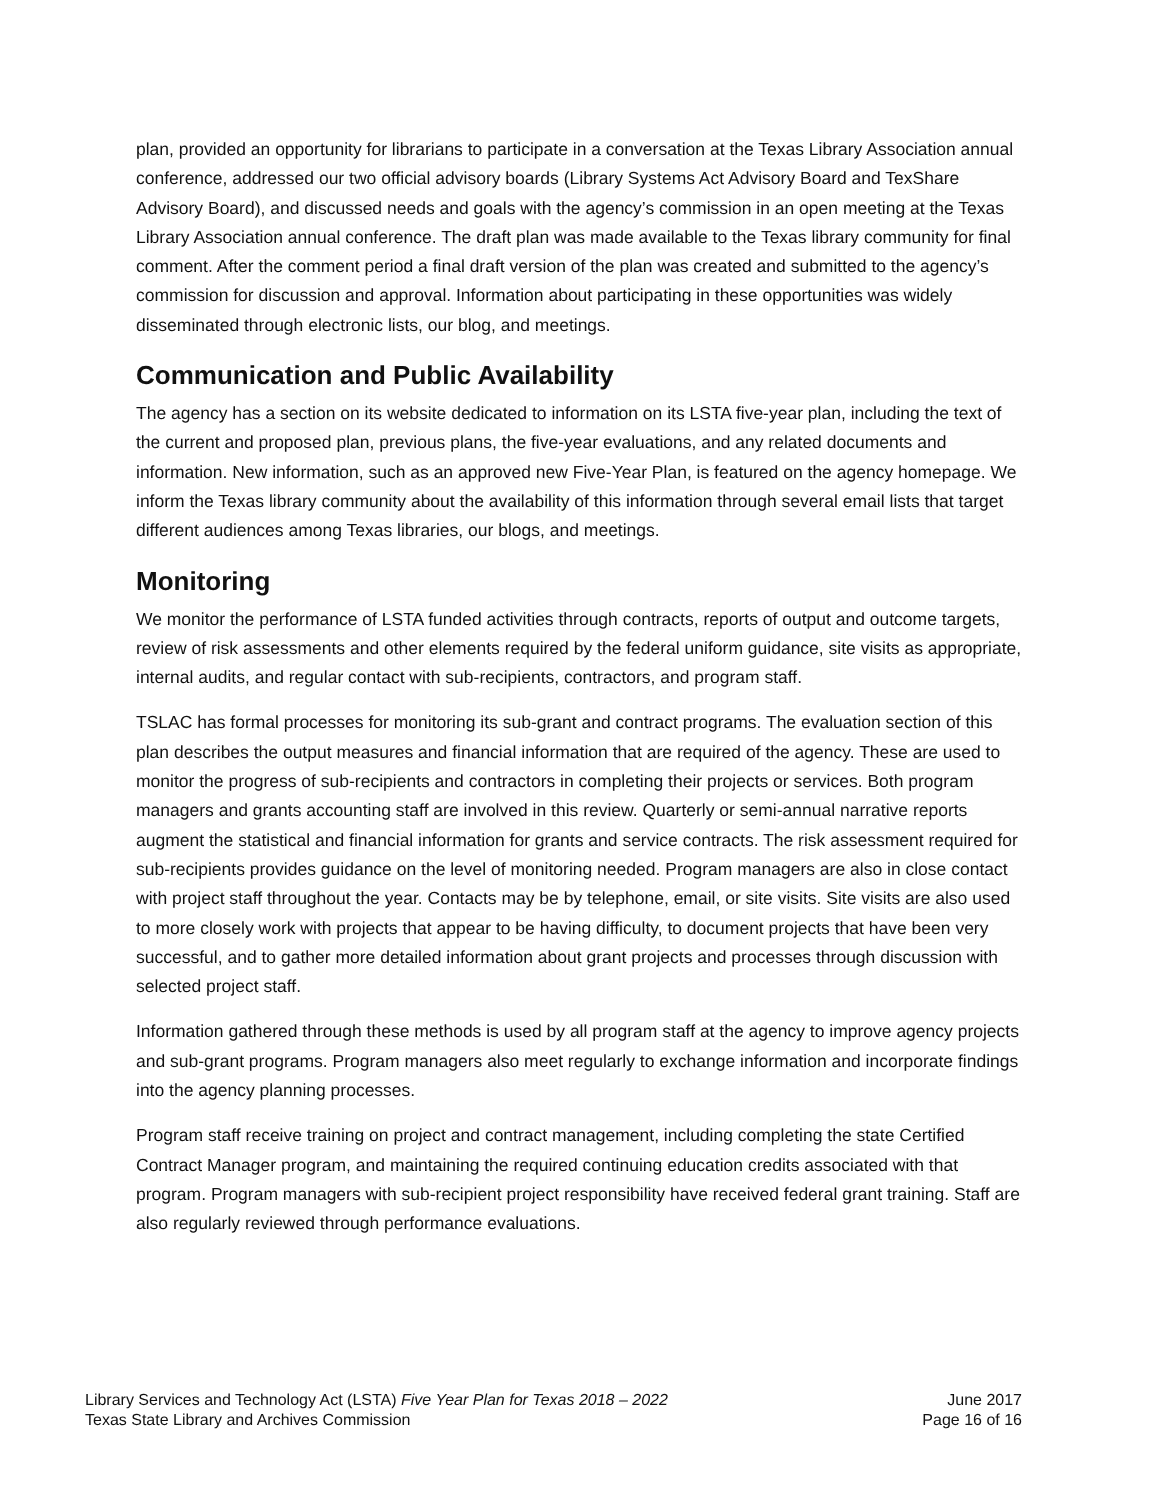plan, provided an opportunity for librarians to participate in a conversation at the Texas Library Association annual conference, addressed our two official advisory boards (Library Systems Act Advisory Board and TexShare Advisory Board), and discussed needs and goals with the agency’s commission in an open meeting at the Texas Library Association annual conference. The draft plan was made available to the Texas library community for final comment. After the comment period a final draft version of the plan was created and submitted to the agency’s commission for discussion and approval. Information about participating in these opportunities was widely disseminated through electronic lists, our blog, and meetings.
Communication and Public Availability
The agency has a section on its website dedicated to information on its LSTA five-year plan, including the text of the current and proposed plan, previous plans, the five-year evaluations, and any related documents and information. New information, such as an approved new Five-Year Plan, is featured on the agency homepage. We inform the Texas library community about the availability of this information through several email lists that target different audiences among Texas libraries, our blogs, and meetings.
Monitoring
We monitor the performance of LSTA funded activities through contracts, reports of output and outcome targets, review of risk assessments and other elements required by the federal uniform guidance, site visits as appropriate, internal audits, and regular contact with sub-recipients, contractors, and program staff.
TSLAC has formal processes for monitoring its sub-grant and contract programs. The evaluation section of this plan describes the output measures and financial information that are required of the agency. These are used to monitor the progress of sub-recipients and contractors in completing their projects or services. Both program managers and grants accounting staff are involved in this review. Quarterly or semi-annual narrative reports augment the statistical and financial information for grants and service contracts. The risk assessment required for sub-recipients provides guidance on the level of monitoring needed. Program managers are also in close contact with project staff throughout the year. Contacts may be by telephone, email, or site visits. Site visits are also used to more closely work with projects that appear to be having difficulty, to document projects that have been very successful, and to gather more detailed information about grant projects and processes through discussion with selected project staff.
Information gathered through these methods is used by all program staff at the agency to improve agency projects and sub-grant programs. Program managers also meet regularly to exchange information and incorporate findings into the agency planning processes.
Program staff receive training on project and contract management, including completing the state Certified Contract Manager program, and maintaining the required continuing education credits associated with that program. Program managers with sub-recipient project responsibility have received federal grant training. Staff are also regularly reviewed through performance evaluations.
Library Services and Technology Act (LSTA) Five Year Plan for Texas 2018 – 2022
Texas State Library and Archives Commission
June 2017
Page 16 of 16